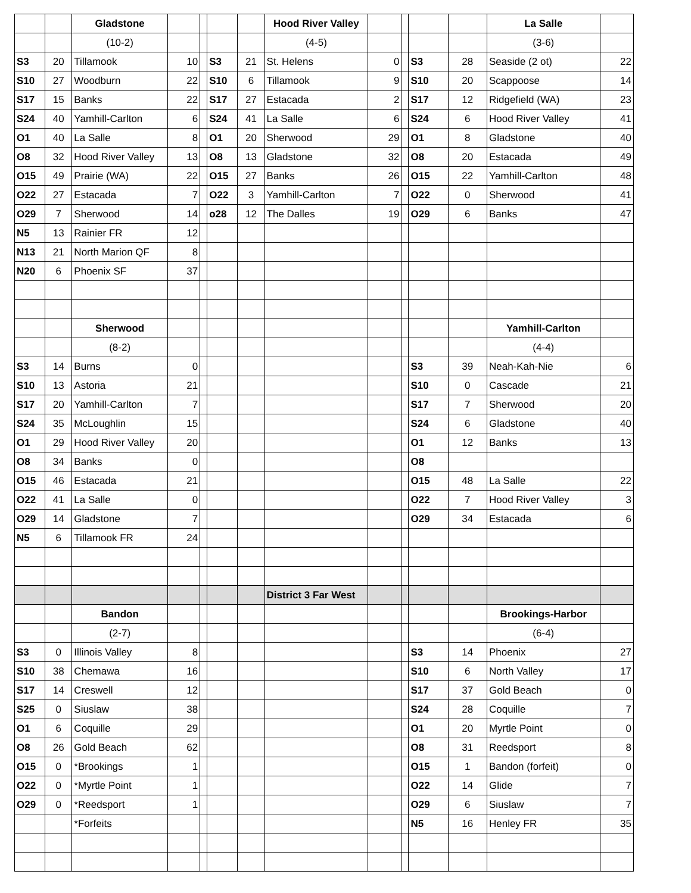| | | Gladstone | | | | | Hood River Valley | | | | | La Salle | |
| | | (10-2) | | | | | (4-5) | | | | | (3-6) | |
| S3 | 20 | Tillamook | 10 | | S3 | 21 | St. Helens | 0 | | S3 | 28 | Seaside (2 ot) | 22 |
| S10 | 27 | Woodburn | 22 | | S10 | 6 | Tillamook | 9 | | S10 | 20 | Scappoose | 14 |
| S17 | 15 | Banks | 22 | | S17 | 27 | Estacada | 2 | | S17 | 12 | Ridgefield (WA) | 23 |
| S24 | 40 | Yamhill-Carlton | 6 | | S24 | 41 | La Salle | 6 | | S24 | 6 | Hood River Valley | 41 |
| O1 | 40 | La Salle | 8 | | O1 | 20 | Sherwood | 29 | | O1 | 8 | Gladstone | 40 |
| O8 | 32 | Hood River Valley | 13 | | O8 | 13 | Gladstone | 32 | | O8 | 20 | Estacada | 49 |
| O15 | 49 | Prairie (WA) | 22 | | O15 | 27 | Banks | 26 | | O15 | 22 | Yamhill-Carlton | 48 |
| O22 | 27 | Estacada | 7 | | O22 | 3 | Yamhill-Carlton | 7 | | O22 | 0 | Sherwood | 41 |
| O29 | 7 | Sherwood | 14 | | o28 | 12 | The Dalles | 19 | | O29 | 6 | Banks | 47 |
| N5 | 13 | Rainier FR | 12 | | | | | | | | | | |
| N13 | 21 | North Marion QF | 8 | | | | | | | | | | |
| N20 | 6 | Phoenix SF | 37 | | | | | | | | | | |
| | | Sherwood | | | | | | | | | | Yamhill-Carlton | |
| | | (8-2) | | | | | | | | | | (4-4) | |
| S3 | 14 | Burns | 0 | | | | | | | S3 | 39 | Neah-Kah-Nie | 6 |
| S10 | 13 | Astoria | 21 | | | | | | | S10 | 0 | Cascade | 21 |
| S17 | 20 | Yamhill-Carlton | 7 | | | | | | | S17 | 7 | Sherwood | 20 |
| S24 | 35 | McLoughlin | 15 | | | | | | | S24 | 6 | Gladstone | 40 |
| O1 | 29 | Hood River Valley | 20 | | | | | | | O1 | 12 | Banks | 13 |
| O8 | 34 | Banks | 0 | | | | | | | O8 | | | |
| O15 | 46 | Estacada | 21 | | | | | | | O15 | 48 | La Salle | 22 |
| O22 | 41 | La Salle | 0 | | | | | | | O22 | 7 | Hood River Valley | 3 |
| O29 | 14 | Gladstone | 7 | | | | | | | O29 | 34 | Estacada | 6 |
| N5 | 6 | Tillamook FR | 24 | | | | | | | | | | |
| | | | | | | | District 3 Far West | | | | | | |
| | | Bandon | | | | | | | | | | Brookings-Harbor | |
| | | (2-7) | | | | | | | | | | (6-4) | |
| S3 | 0 | Illinois Valley | 8 | | | | | | | S3 | 14 | Phoenix | 27 |
| S10 | 38 | Chemawa | 16 | | | | | | | S10 | 6 | North Valley | 17 |
| S17 | 14 | Creswell | 12 | | | | | | | S17 | 37 | Gold Beach | 0 |
| S25 | 0 | Siuslaw | 38 | | | | | | | S24 | 28 | Coquille | 7 |
| O1 | 6 | Coquille | 29 | | | | | | | O1 | 20 | Myrtle Point | 0 |
| O8 | 26 | Gold Beach | 62 | | | | | | | O8 | 31 | Reedsport | 8 |
| O15 | 0 | *Brookings | 1 | | | | | | | O15 | 1 | Bandon (forfeit) | 0 |
| O22 | 0 | *Myrtle Point | 1 | | | | | | | O22 | 14 | Glide | 7 |
| O29 | 0 | *Reedsport | 1 | | | | | | | O29 | 6 | Siuslaw | 7 |
| | | *Forfeits | | | | | | | | N5 | 16 | Henley FR | 35 |